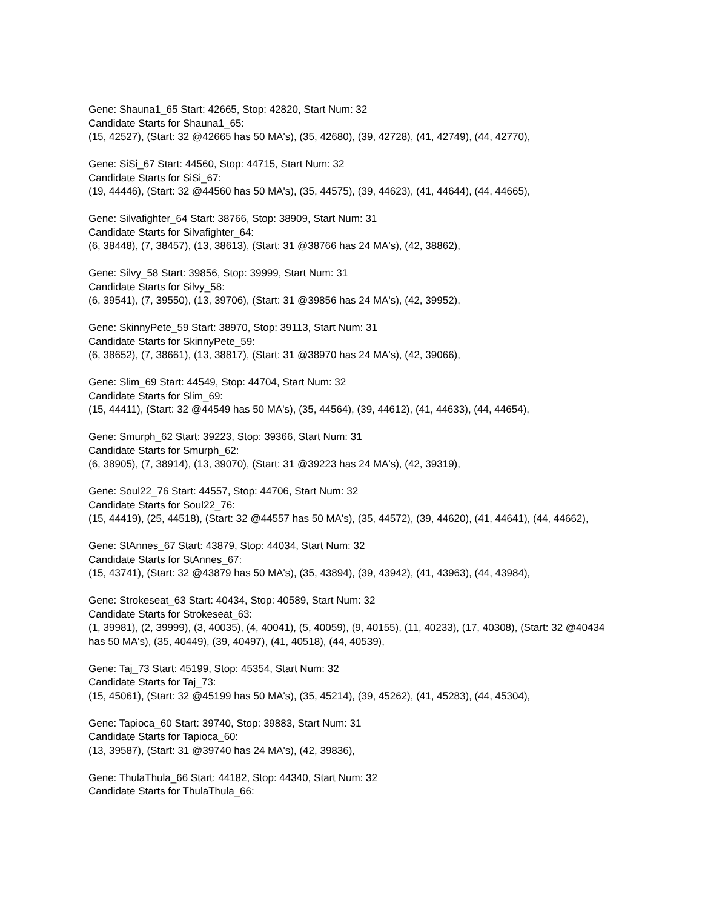Gene: Shauna1_65 Start: 42665, Stop: 42820, Start Num: 32
Candidate Starts for Shauna1_65:
(15, 42527), (Start: 32 @42665 has 50 MA's), (35, 42680), (39, 42728), (41, 42749), (44, 42770),
Gene: SiSi_67 Start: 44560, Stop: 44715, Start Num: 32
Candidate Starts for SiSi_67:
(19, 44446), (Start: 32 @44560 has 50 MA's), (35, 44575), (39, 44623), (41, 44644), (44, 44665),
Gene: Silvafighter_64 Start: 38766, Stop: 38909, Start Num: 31
Candidate Starts for Silvafighter_64:
(6, 38448), (7, 38457), (13, 38613), (Start: 31 @38766 has 24 MA's), (42, 38862),
Gene: Silvy_58 Start: 39856, Stop: 39999, Start Num: 31
Candidate Starts for Silvy_58:
(6, 39541), (7, 39550), (13, 39706), (Start: 31 @39856 has 24 MA's), (42, 39952),
Gene: SkinnyPete_59 Start: 38970, Stop: 39113, Start Num: 31
Candidate Starts for SkinnyPete_59:
(6, 38652), (7, 38661), (13, 38817), (Start: 31 @38970 has 24 MA's), (42, 39066),
Gene: Slim_69 Start: 44549, Stop: 44704, Start Num: 32
Candidate Starts for Slim_69:
(15, 44411), (Start: 32 @44549 has 50 MA's), (35, 44564), (39, 44612), (41, 44633), (44, 44654),
Gene: Smurph_62 Start: 39223, Stop: 39366, Start Num: 31
Candidate Starts for Smurph_62:
(6, 38905), (7, 38914), (13, 39070), (Start: 31 @39223 has 24 MA's), (42, 39319),
Gene: Soul22_76 Start: 44557, Stop: 44706, Start Num: 32
Candidate Starts for Soul22_76:
(15, 44419), (25, 44518), (Start: 32 @44557 has 50 MA's), (35, 44572), (39, 44620), (41, 44641), (44, 44662),
Gene: StAnnes_67 Start: 43879, Stop: 44034, Start Num: 32
Candidate Starts for StAnnes_67:
(15, 43741), (Start: 32 @43879 has 50 MA's), (35, 43894), (39, 43942), (41, 43963), (44, 43984),
Gene: Strokeseat_63 Start: 40434, Stop: 40589, Start Num: 32
Candidate Starts for Strokeseat_63:
(1, 39981), (2, 39999), (3, 40035), (4, 40041), (5, 40059), (9, 40155), (11, 40233), (17, 40308), (Start: 32 @40434 has 50 MA's), (35, 40449), (39, 40497), (41, 40518), (44, 40539),
Gene: Taj_73 Start: 45199, Stop: 45354, Start Num: 32
Candidate Starts for Taj_73:
(15, 45061), (Start: 32 @45199 has 50 MA's), (35, 45214), (39, 45262), (41, 45283), (44, 45304),
Gene: Tapioca_60 Start: 39740, Stop: 39883, Start Num: 31
Candidate Starts for Tapioca_60:
(13, 39587), (Start: 31 @39740 has 24 MA's), (42, 39836),
Gene: ThulaThula_66 Start: 44182, Stop: 44340, Start Num: 32
Candidate Starts for ThulaThula_66: